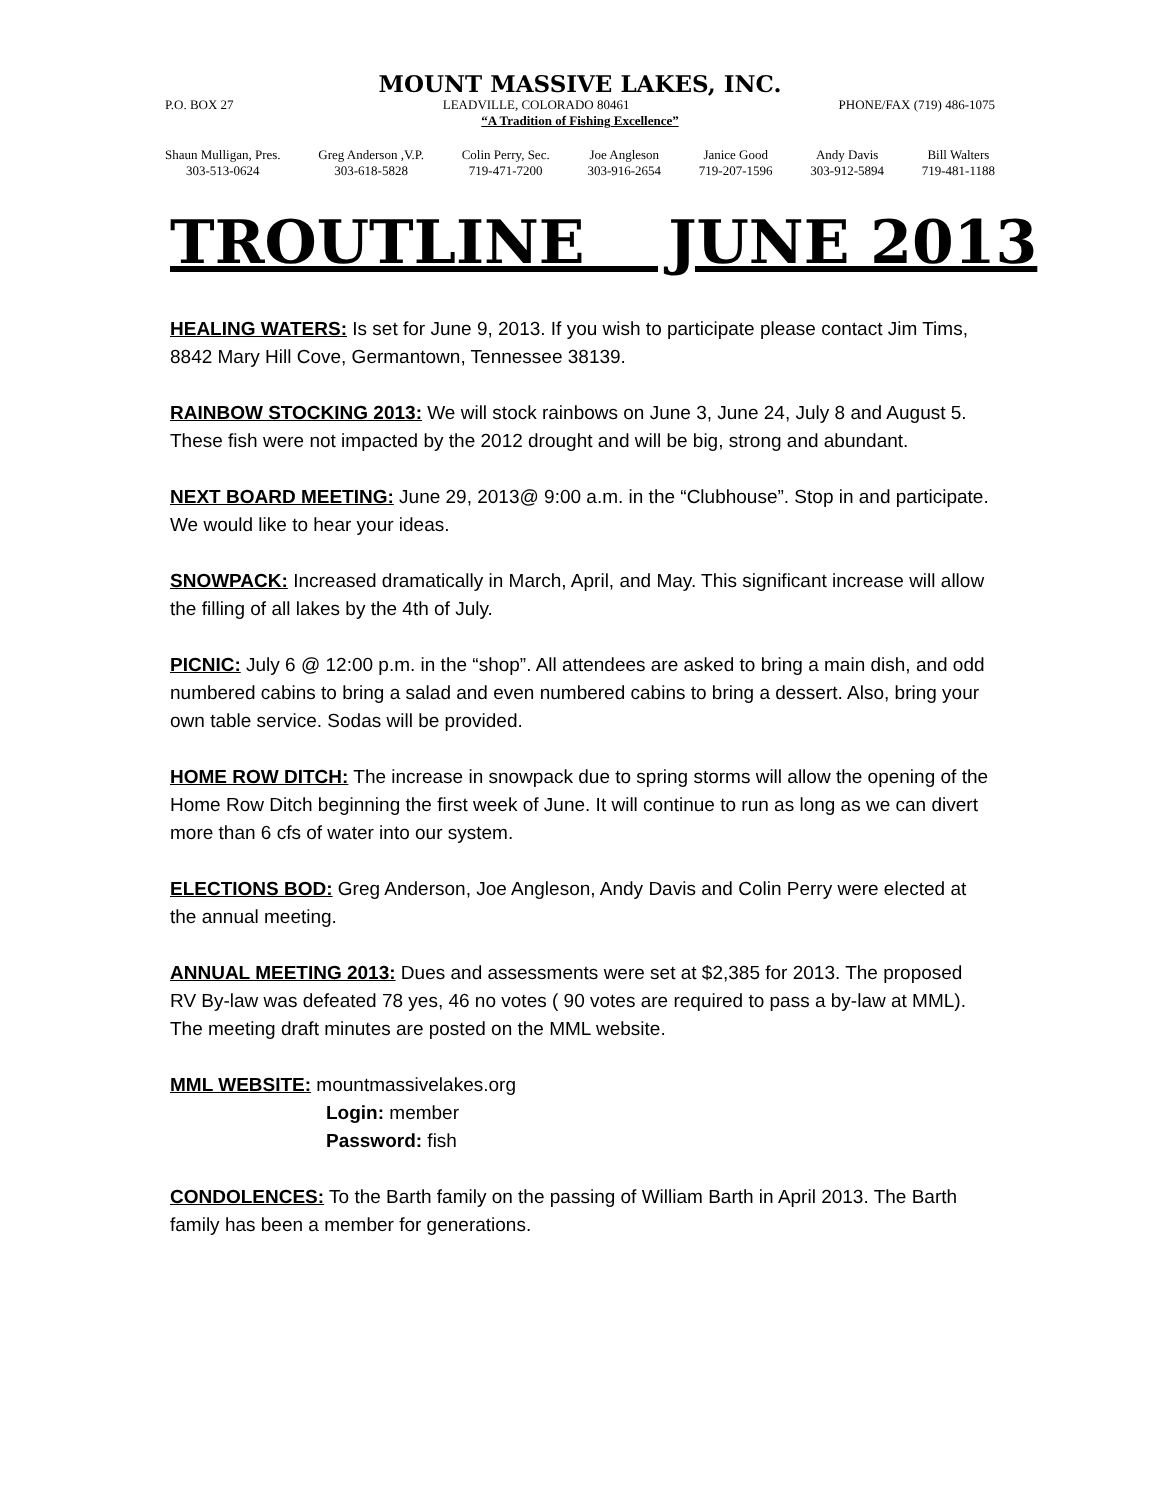MOUNT MASSIVE LAKES, INC.
P.O. BOX 27 LEADVILLE, COLORADO 80461 PHONE/FAX (719) 486-1075
“A Tradition of Fishing Excellence”
Shaun Mulligan, Pres.
303-513-0624
Greg Anderson ,V.P.
303-618-5828
Colin Perry, Sec.
719-471-7200
Joe Angleson
303-916-2654
Janice Good
719-207-1596
Andy Davis
303-912-5894
Bill Walters
719-481-1188
TROUTLINE JUNE 2013
HEALING WATERS: Is set for June 9, 2013. If you wish to participate please contact Jim Tims, 8842 Mary Hill Cove, Germantown, Tennessee 38139.
RAINBOW STOCKING 2013: We will stock rainbows on June 3, June 24, July 8 and August 5. These fish were not impacted by the 2012 drought and will be big, strong and abundant.
NEXT BOARD MEETING: June 29, 2013@ 9:00 a.m. in the “Clubhouse”. Stop in and participate. We would like to hear your ideas.
SNOWPACK: Increased dramatically in March, April, and May. This significant increase will allow the filling of all lakes by the 4th of July.
PICNIC: July 6 @ 12:00 p.m. in the “shop”. All attendees are asked to bring a main dish, and odd numbered cabins to bring a salad and even numbered cabins to bring a dessert. Also, bring your own table service. Sodas will be provided.
HOME ROW DITCH: The increase in snowpack due to spring storms will allow the opening of the Home Row Ditch beginning the first week of June. It will continue to run as long as we can divert more than 6 cfs of water into our system.
ELECTIONS BOD: Greg Anderson, Joe Angleson, Andy Davis and Colin Perry were elected at the annual meeting.
ANNUAL MEETING 2013: Dues and assessments were set at $2,385 for 2013. The proposed RV By-law was defeated 78 yes, 46 no votes ( 90 votes are required to pass a by-law at MML). The meeting draft minutes are posted on the MML website.
MML WEBSITE: mountmassivelakes.org
Login: member
Password: fish
CONDOLENCES: To the Barth family on the passing of William Barth in April 2013. The Barth family has been a member for generations.